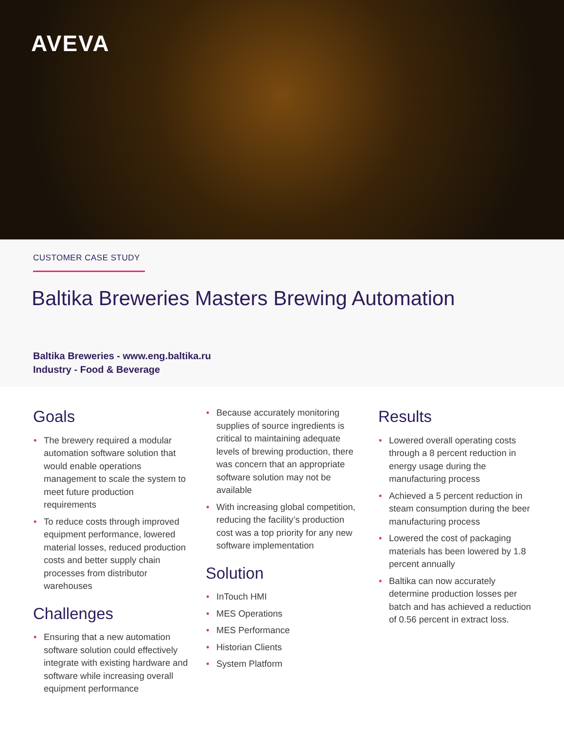AVEVA
CUSTOMER CASE STUDY
Baltika Breweries Masters Brewing Automation
Baltika Breweries - www.eng.baltika.ru
Industry - Food & Beverage
Goals
• The brewery required a modular automation software solution that would enable operations management to scale the system to meet future production requirements
• To reduce costs through improved equipment performance, lowered material losses, reduced production costs and better supply chain processes from distributor warehouses
Challenges
• Ensuring that a new automation software solution could effectively integrate with existing hardware and software while increasing overall equipment performance
• Because accurately monitoring supplies of source ingredients is critical to maintaining adequate levels of brewing production, there was concern that an appropriate software solution may not be available
• With increasing global competition, reducing the facility’s production cost was a top priority for any new software implementation
Solution
• InTouch HMI
• MES Operations
• MES Performance
• Historian Clients
• System Platform
Results
• Lowered overall operating costs through a 8 percent reduction in energy usage during the manufacturing process
• Achieved a 5 percent reduction in steam consumption during the beer manufacturing process
• Lowered the cost of packaging materials has been lowered by 1.8 percent annually
• Baltika can now accurately determine production losses per batch and has achieved a reduction of 0.56 percent in extract loss.